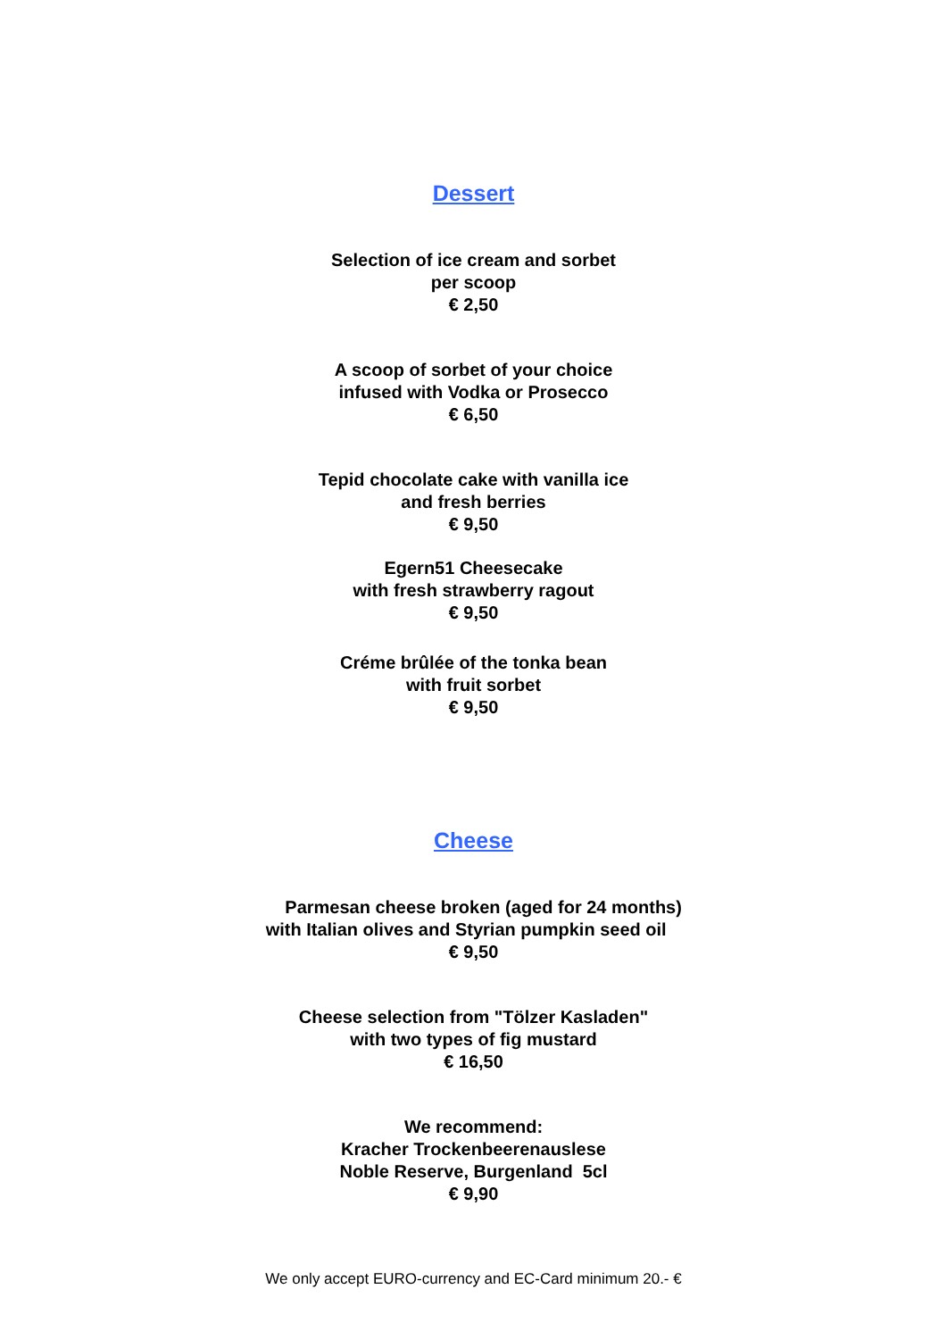Dessert
Selection of ice cream and sorbet
per scoop
€ 2,50
A scoop of sorbet of your choice
infused with Vodka or Prosecco
€ 6,50
Tepid chocolate cake with vanilla ice
and fresh berries
€ 9,50
Egern51 Cheesecake
with fresh strawberry ragout
€ 9,50
Créme brûlée of the tonka bean
with fruit sorbet
€ 9,50
Cheese
Parmesan cheese broken (aged for 24 months)
with Italian olives and Styrian pumpkin seed oil
€ 9,50
Cheese selection from "Tölzer Kasladen"
with two types of fig mustard
€ 16,50
We recommend:
Kracher Trockenbeerenauslese
Noble Reserve, Burgenland 5cl
€ 9,90
We only accept EURO-currency and EC-Card minimum 20.- €